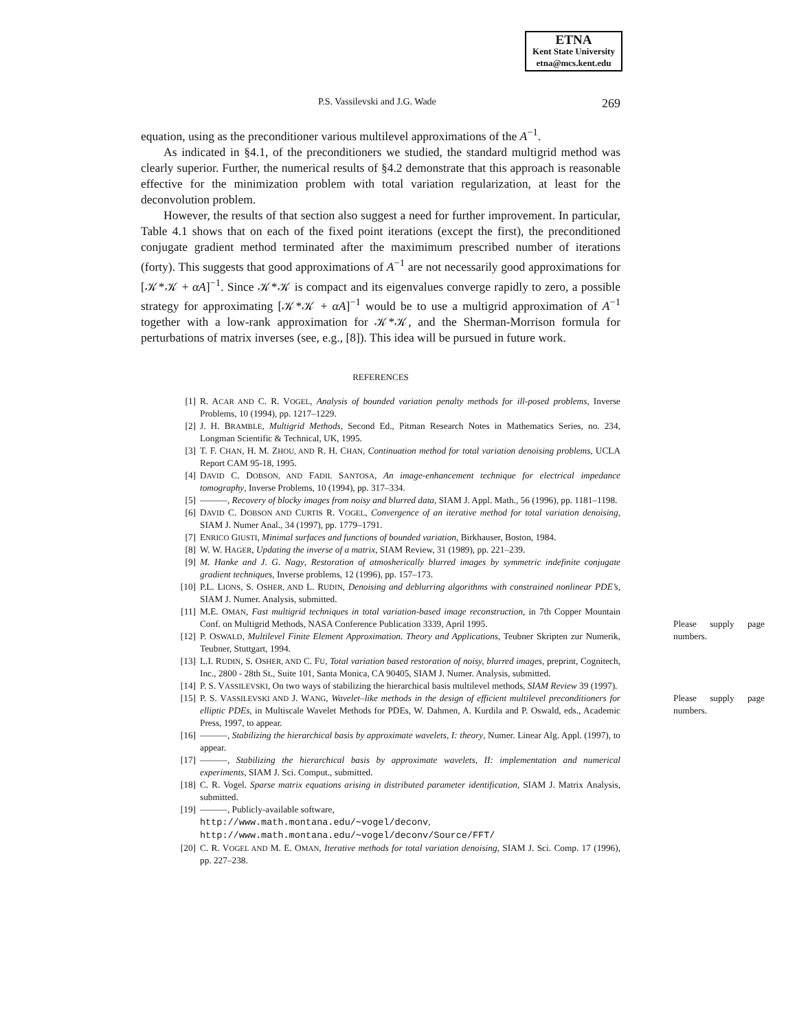ETNA
Kent State University
etna@mcs.kent.edu
P.S. Vassilevski and J.G. Wade 269
equation, using as the preconditioner various multilevel approximations of the A<sup>−1</sup>.
As indicated in §4.1, of the preconditioners we studied, the standard multigrid method was clearly superior. Further, the numerical results of §4.2 demonstrate that this approach is reasonable effective for the minimization problem with total variation regularization, at least for the deconvolution problem.
However, the results of that section also suggest a need for further improvement. In particular, Table 4.1 shows that on each of the fixed point iterations (except the first), the preconditioned conjugate gradient method terminated after the maximimum prescribed number of iterations (forty). This suggests that good approximations of A<sup>−1</sup> are not necessarily good approximations for [𝒦*𝒦 + αA]<sup>−1</sup>. Since 𝒦*𝒦 is compact and its eigenvalues converge rapidly to zero, a possible strategy for approximating [𝒦*𝒦 + αA]<sup>−1</sup> would be to use a multigrid approximation of A<sup>−1</sup> together with a low-rank approximation for 𝒦*𝒦, and the Sherman-Morrison formula for perturbations of matrix inverses (see, e.g., [8]). This idea will be pursued in future work.
REFERENCES
[1] R. ACAR AND C. R. VOGEL, Analysis of bounded variation penalty methods for ill-posed problems, Inverse Problems, 10 (1994), pp. 1217–1229.
[2] J. H. BRAMBLE, Multigrid Methods, Second Ed., Pitman Research Notes in Mathematics Series, no. 234, Longman Scientific & Technical, UK, 1995.
[3] T. F. CHAN, H. M. ZHOU, AND R. H. CHAN, Continuation method for total variation denoising problems, UCLA Report CAM 95-18, 1995.
[4] DAVID C. DOBSON, AND FADIL SANTOSA, An image-enhancement technique for electrical impedance tomography, Inverse Problems, 10 (1994), pp. 317–334.
[5] ———, Recovery of blocky images from noisy and blurred data, SIAM J. Appl. Math., 56 (1996), pp. 1181–1198.
[6] DAVID C. DOBSON AND CURTIS R. VOGEL, Convergence of an iterative method for total variation denoising, SIAM J. Numer Anal., 34 (1997), pp. 1779–1791.
[7] ENRICO GIUSTI, Minimal surfaces and functions of bounded variation, Birkhauser, Boston, 1984.
[8] W. W. HAGER, Updating the inverse of a matrix, SIAM Review, 31 (1989), pp. 221–239.
[9] M. Hanke and J. G. Nagy, Restoration of atmosherically blurred images by symmetric indefinite conjugate gradient techniques, Inverse problems, 12 (1996), pp. 157–173.
[10] P.L. LIONS, S. OSHER, AND L. RUDIN, Denoising and deblurring algorithms with constrained nonlinear PDE’s, SIAM J. Numer. Analysis, submitted.
[11] M.E. OMAN, Fast multigrid techniques in total variation-based image reconstruction, in 7th Copper Mountain Conf. on Multigrid Methods, NASA Conference Publication 3339, April 1995.
Please supply page numbers.
[12] P. OSWALD, Multilevel Finite Element Approximation. Theory and Applications, Teubner Skripten zur Numerik, Teubner, Stuttgart, 1994.
[13] L.I. RUDIN, S. OSHER, AND C. FU, Total variation based restoration of noisy, blurred images, preprint, Cognitech, Inc., 2800 - 28th St., Suite 101, Santa Monica, CA 90405, SIAM J. Numer. Analysis, submitted.
[14] P. S. VASSILEVSKI, On two ways of stabilizing the hierarchical basis multilevel methods, SIAM Review 39 (1997).
Please supply page numbers.
[15] P. S. VASSILEVSKI AND J. WANG, Wavelet–like methods in the design of efficient multilevel preconditioners for elliptic PDEs, in Multiscale Wavelet Methods for PDEs, W. Dahmen, A. Kurdila and P. Oswald, eds., Academic Press, 1997, to appear.
[16] ———, Stabilizing the hierarchical basis by approximate wavelets, I: theory, Numer. Linear Alg. Appl. (1997), to appear.
[17] ———, Stabilizing the hierarchical basis by approximate wavelets, II: implementation and numerical experiments, SIAM J. Sci. Comput., submitted.
[18] C. R. Vogel. Sparse matrix equations arising in distributed parameter identification, SIAM J. Matrix Analysis, submitted.
[19] ———, Publicly-available software,
http://www.math.montana.edu/∼vogel/deconv,
http://www.math.montana.edu/∼vogel/deconv/Source/FFT/
[20] C. R. VOGEL AND M. E. OMAN, Iterative methods for total variation denoising, SIAM J. Sci. Comp. 17 (1996), pp. 227–238.